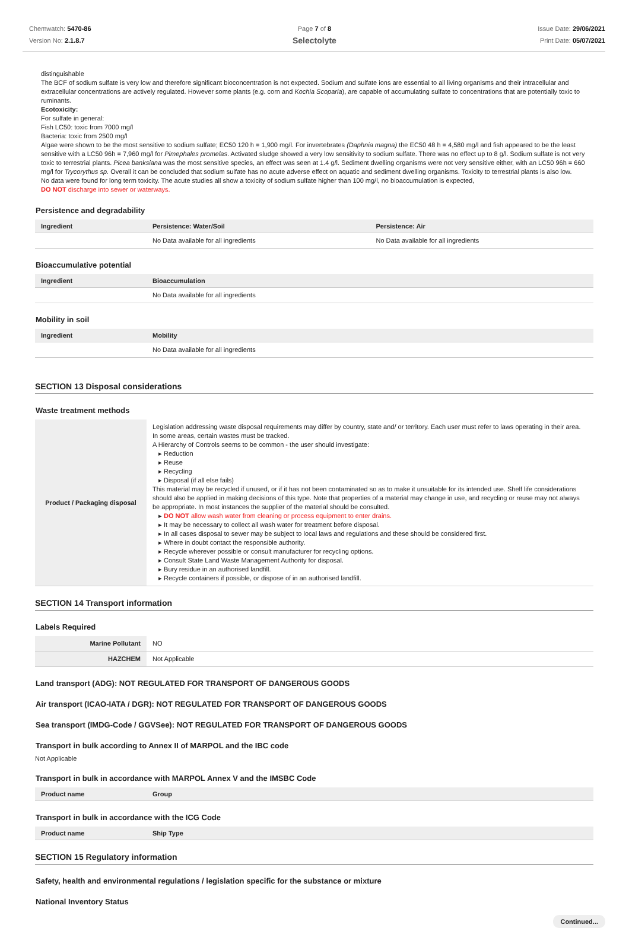Chemwatch: 5470-86
Version No: 2.1.8.7
Page 7 of 8
Selectolyte
Issue Date: 29/06/2021
Print Date: 05/07/2021
distinguishable
The BCF of sodium sulfate is very low and therefore significant bioconcentration is not expected. Sodium and sulfate ions are essential to all living organisms and their intracellular and extracellular concentrations are actively regulated. However some plants (e.g. corn and Kochia Scoparia), are capable of accumulating sulfate to concentrations that are potentially toxic to ruminants.
Ecotoxicity:
For sulfate in general:
Fish LC50: toxic from 7000 mg/l
Bacteria: toxic from 2500 mg/l
Algae were shown to be the most sensitive to sodium sulfate; EC50 120 h = 1,900 mg/l. For invertebrates (Daphnia magna) the EC50 48 h = 4,580 mg/l and fish appeared to be the least sensitive with a LC50 96h = 7,960 mg/l for Pimephales promelas. Activated sludge showed a very low sensitivity to sodium sulfate. There was no effect up to 8 g/l. Sodium sulfate is not very toxic to terrestrial plants. Picea banksiana was the most sensitive species, an effect was seen at 1.4 g/l. Sediment dwelling organisms were not very sensitive either, with an LC50 96h = 660 mg/l for Trycorythus sp. Overall it can be concluded that sodium sulfate has no acute adverse effect on aquatic and sediment dwelling organisms. Toxicity to terrestrial plants is also low.
No data were found for long term toxicity. The acute studies all show a toxicity of sodium sulfate higher than 100 mg/l, no bioaccumulation is expected,
DO NOT discharge into sewer or waterways.
Persistence and degradability
| Ingredient | Persistence: Water/Soil | Persistence: Air |
| --- | --- | --- |
| | No Data available for all ingredients | No Data available for all ingredients |
Bioaccumulative potential
| Ingredient | Bioaccumulation |
| --- | --- |
| | No Data available for all ingredients |
Mobility in soil
| Ingredient | Mobility |
| --- | --- |
| | No Data available for all ingredients |
SECTION 13 Disposal considerations
Waste treatment methods
| Product / Packaging disposal | Legislation addressing waste disposal requirements may differ by country, state and/ or territory. Each user must refer to laws operating in their area. In some areas, certain wastes must be tracked. A Hierarchy of Controls seems to be common - the user should investigate: ▸ Reduction ▸ Reuse ▸ Recycling ▸ Disposal (if all else fails) This material may be recycled if unused, or if it has not been contaminated so as to make it unsuitable for its intended use. Shelf life considerations should also be applied in making decisions of this type. Note that properties of a material may change in use, and recycling or reuse may not always be appropriate. In most instances the supplier of the material should be consulted. ▸ DO NOT allow wash water from cleaning or process equipment to enter drains. ▸ It may be necessary to collect all wash water for treatment before disposal. ▸ In all cases disposal to sewer may be subject to local laws and regulations and these should be considered first. ▸ Where in doubt contact the responsible authority. ▸ Recycle wherever possible or consult manufacturer for recycling options. ▸ Consult State Land Waste Management Authority for disposal. ▸ Bury residue in an authorised landfill. ▸ Recycle containers if possible, or dispose of in an authorised landfill. |
SECTION 14 Transport information
Labels Required
| Marine Pollutant | NO |
| HAZCHEM | Not Applicable |
Land transport (ADG): NOT REGULATED FOR TRANSPORT OF DANGEROUS GOODS
Air transport (ICAO-IATA / DGR): NOT REGULATED FOR TRANSPORT OF DANGEROUS GOODS
Sea transport (IMDG-Code / GGVSee): NOT REGULATED FOR TRANSPORT OF DANGEROUS GOODS
Transport in bulk according to Annex II of MARPOL and the IBC code
Not Applicable
Transport in bulk in accordance with MARPOL Annex V and the IMSBC Code
| Product name | Group |
| --- | --- |
Transport in bulk in accordance with the ICG Code
| Product name | Ship Type |
| --- | --- |
SECTION 15 Regulatory information
Safety, health and environmental regulations / legislation specific for the substance or mixture
National Inventory Status
Continued...